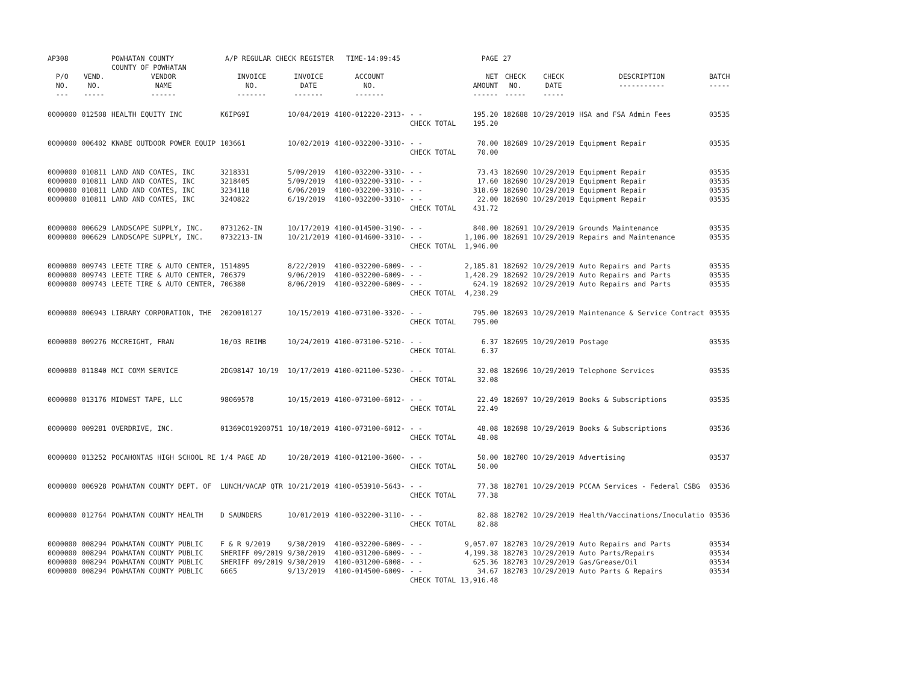| AP308 | | POWHATAN COUNTY COUNTY OF POWHATAN | A/P REGULAR CHECK REGISTER TIME-14:09:45 | | | | PAGE | 27 | | | |
| P/O NO. --- | VEND. NO. ----- | VENDOR NAME ------ | INVOICE NO. ------- | INVOICE DATE ------- | ACCOUNT NO. ------- | | NET AMOUNT ------ | CHECK NO. ----- | CHECK DATE ----- | DESCRIPTION ----------- | BATCH ----- |
| 0000000 | 012508 | HEALTH EQUITY INC | K6IPG9I | 10/04/2019 | 4100-012220-2313- | - - CHECK TOTAL | 195.20 195.20 | 182688 | 10/29/2019 | HSA and FSA Admin Fees | 03535 |
| 0000000 | 006402 | KNABE OUTDOOR POWER EQUIP | 103661 | 10/02/2019 | 4100-032200-3310- | - - CHECK TOTAL | 70.00 70.00 | 182689 | 10/29/2019 | Equipment Repair | 03535 |
| 0000000 0000000 0000000 0000000 | 010811 010811 010811 010811 | LAND AND COATES, INC LAND AND COATES, INC LAND AND COATES, INC LAND AND COATES, INC | 3218331 3218405 3234118 3240822 | 5/09/2019 5/09/2019 6/06/2019 6/19/2019 | 4100-032200-3310- 4100-032200-3310- 4100-032200-3310- 4100-032200-3310- | - - - - - - - - CHECK TOTAL | 73.43 17.60 318.69 22.00 431.72 | 182690 182690 182690 182690 | 10/29/2019 10/29/2019 10/29/2019 10/29/2019 | Equipment Repair Equipment Repair Equipment Repair Equipment Repair | 03535 03535 03535 03535 |
| 0000000 0000000 | 006629 006629 | LANDSCAPE SUPPLY, INC. LANDSCAPE SUPPLY, INC. | 0731262-IN 0732213-IN | 10/17/2019 10/21/2019 | 4100-014500-3190- 4100-014600-3310- | - - - - CHECK TOTAL | 840.00 1,106.00 1,946.00 | 182691 182691 | 10/29/2019 10/29/2019 | Grounds Maintenance Repairs and Maintenance | 03535 03535 |
| 0000000 0000000 0000000 | 009743 009743 009743 | LEETE TIRE & AUTO CENTER, LEETE TIRE & AUTO CENTER, LEETE TIRE & AUTO CENTER, | 1514895 706379 706380 | 8/22/2019 9/06/2019 8/06/2019 | 4100-032200-6009- 4100-032200-6009- 4100-032200-6009- | - - - - - - CHECK TOTAL | 2,185.81 1,420.29 624.19 4,230.29 | 182692 182692 182692 | 10/29/2019 10/29/2019 10/29/2019 | Auto Repairs and Parts Auto Repairs and Parts Auto Repairs and Parts | 03535 03535 03535 |
| 0000000 | 006943 | LIBRARY CORPORATION, THE | 2020010127 | 10/15/2019 | 4100-073100-3320- | - - CHECK TOTAL | 795.00 795.00 | 182693 | 10/29/2019 | Maintenance & Service Contract | 03535 |
| 0000000 | 009276 | MCCREIGHT, FRAN | 10/03 REIMB | 10/24/2019 | 4100-073100-5210- | - - CHECK TOTAL | 6.37 6.37 | 182695 | 10/29/2019 | Postage | 03535 |
| 0000000 | 011840 | MCI COMM SERVICE | 2DG98147 10/19 | 10/17/2019 | 4100-021100-5230- | - - CHECK TOTAL | 32.08 32.08 | 182696 | 10/29/2019 | Telephone Services | 03535 |
| 0000000 | 013176 | MIDWEST TAPE, LLC | 98069578 | 10/15/2019 | 4100-073100-6012- | - - CHECK TOTAL | 22.49 22.49 | 182697 | 10/29/2019 | Books & Subscriptions | 03535 |
| 0000000 | 009281 | OVERDRIVE, INC. | 01369CO19200751 | 10/18/2019 | 4100-073100-6012- | - - CHECK TOTAL | 48.08 48.08 | 182698 | 10/29/2019 | Books & Subscriptions | 03536 |
| 0000000 | 013252 | POCAHONTAS HIGH SCHOOL RE | 1/4 PAGE AD | 10/28/2019 | 4100-012100-3600- | - - CHECK TOTAL | 50.00 50.00 | 182700 | 10/29/2019 | Advertising | 03537 |
| 0000000 | 006928 | POWHATAN COUNTY DEPT. OF | LUNCH/VACAP QTR | 10/21/2019 | 4100-053910-5643- | - - CHECK TOTAL | 77.38 77.38 | 182701 | 10/29/2019 | PCCAA Services - Federal CSBG | 03536 |
| 0000000 | 012764 | POWHATAN COUNTY HEALTH | D SAUNDERS | 10/01/2019 | 4100-032200-3110- | - - CHECK TOTAL | 82.88 82.88 | 182702 | 10/29/2019 | Health/Vaccinations/Inoculatio | 03536 |
| 0000000 0000000 0000000 0000000 | 008294 008294 008294 008294 | POWHATAN COUNTY PUBLIC POWHATAN COUNTY PUBLIC POWHATAN COUNTY PUBLIC POWHATAN COUNTY PUBLIC | F & R 9/2019 SHERIFF 09/2019 SHERIFF 09/2019 6665 | 9/30/2019 9/30/2019 9/30/2019 9/13/2019 | 4100-032200-6009- 4100-031200-6009- 4100-031200-6008- 4100-014500-6009- | - - - - - - - - CHECK TOTAL | 9,057.07 4,199.38 625.36 34.67 13,916.48 | 182703 182703 182703 182703 | 10/29/2019 10/29/2019 10/29/2019 10/29/2019 | Auto Repairs and Parts Auto Parts/Repairs Gas/Grease/Oil Auto Parts & Repairs | 03534 03534 03534 03534 |